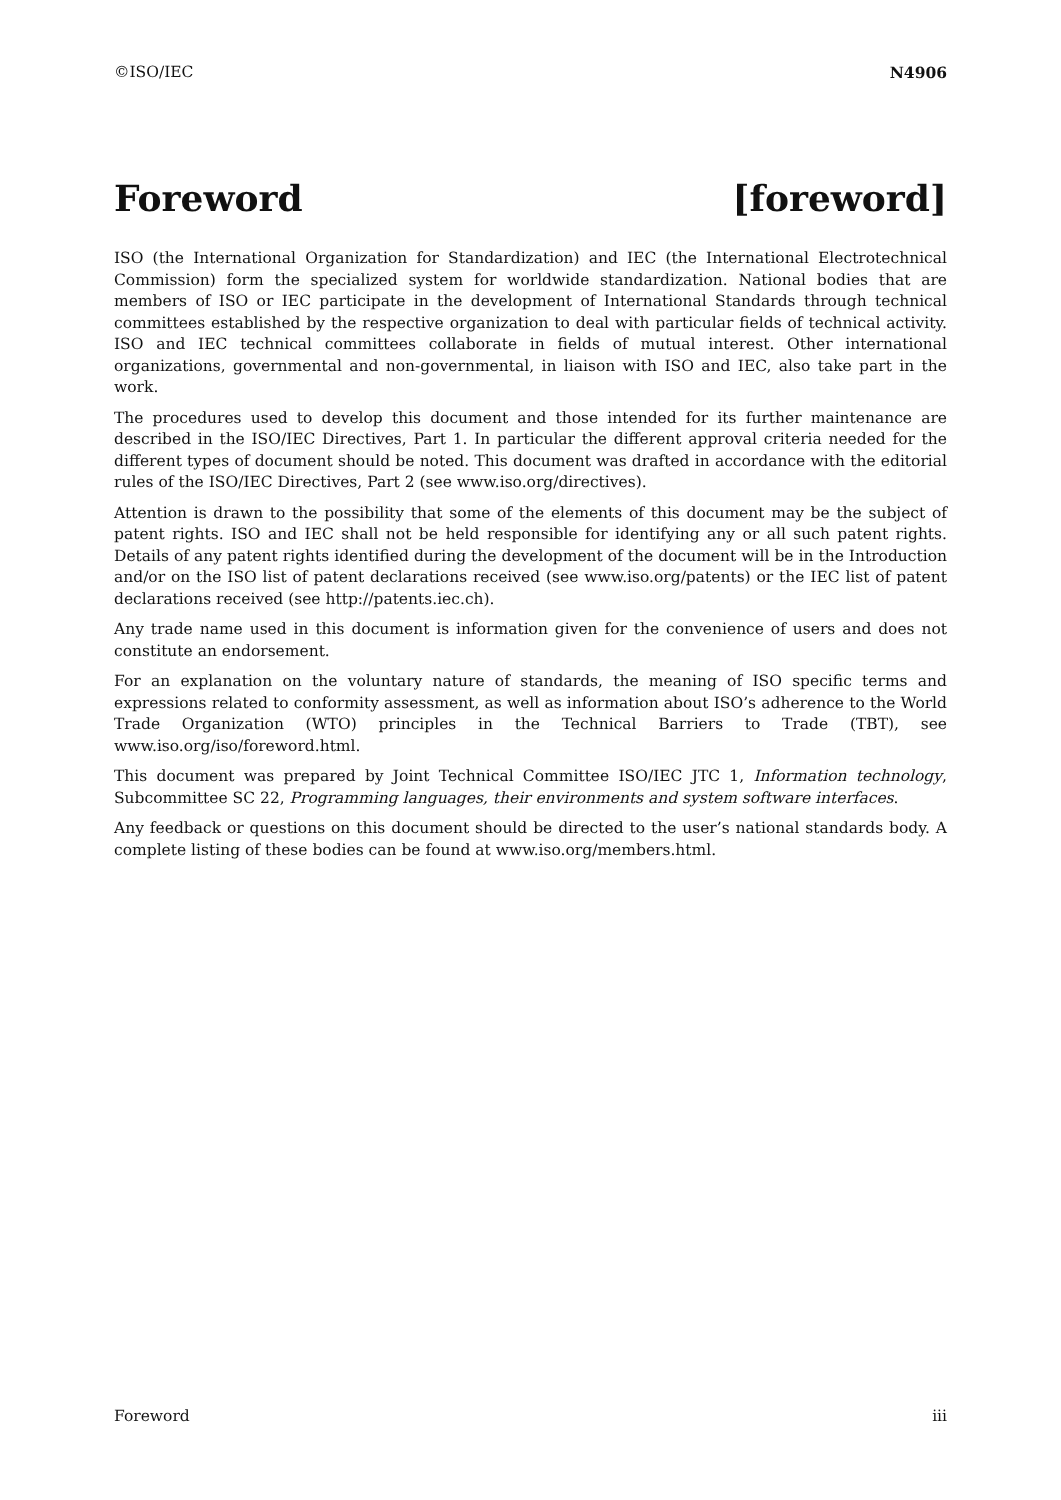©ISO/IEC N4906
Foreword [foreword]
ISO (the International Organization for Standardization) and IEC (the International Electrotechnical Commission) form the specialized system for worldwide standardization. National bodies that are members of ISO or IEC participate in the development of International Standards through technical committees established by the respective organization to deal with particular fields of technical activity. ISO and IEC technical committees collaborate in fields of mutual interest. Other international organizations, governmental and non-governmental, in liaison with ISO and IEC, also take part in the work.
The procedures used to develop this document and those intended for its further maintenance are described in the ISO/IEC Directives, Part 1. In particular the different approval criteria needed for the different types of document should be noted. This document was drafted in accordance with the editorial rules of the ISO/IEC Directives, Part 2 (see www.iso.org/directives).
Attention is drawn to the possibility that some of the elements of this document may be the subject of patent rights. ISO and IEC shall not be held responsible for identifying any or all such patent rights. Details of any patent rights identified during the development of the document will be in the Introduction and/or on the ISO list of patent declarations received (see www.iso.org/patents) or the IEC list of patent declarations received (see http://patents.iec.ch).
Any trade name used in this document is information given for the convenience of users and does not constitute an endorsement.
For an explanation on the voluntary nature of standards, the meaning of ISO specific terms and expressions related to conformity assessment, as well as information about ISO’s adherence to the World Trade Organization (WTO) principles in the Technical Barriers to Trade (TBT), see www.iso.org/iso/foreword.html.
This document was prepared by Joint Technical Committee ISO/IEC JTC 1, Information technology, Subcommittee SC 22, Programming languages, their environments and system software interfaces.
Any feedback or questions on this document should be directed to the user’s national standards body. A complete listing of these bodies can be found at www.iso.org/members.html.
Foreword iii